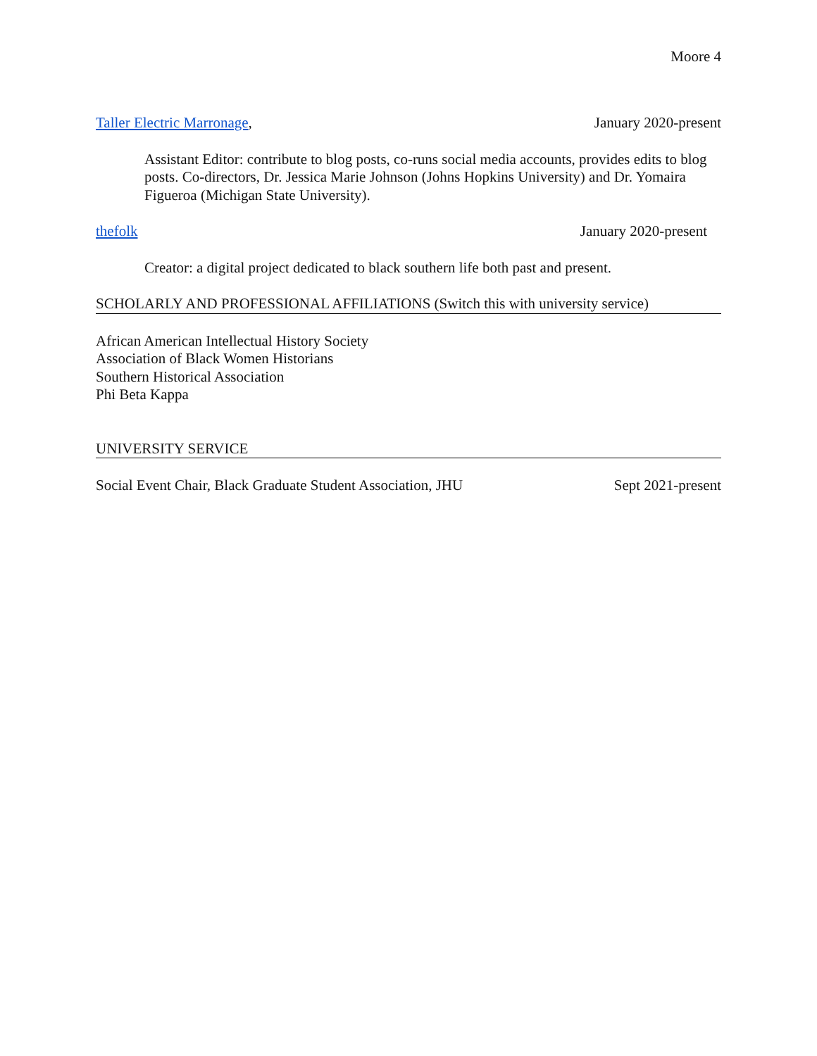Moore 4
Taller Electric Marronage, January 2020-present
Assistant Editor: contribute to blog posts, co-runs social media accounts, provides edits to blog posts. Co-directors, Dr. Jessica Marie Johnson (Johns Hopkins University) and Dr. Yomaira Figueroa (Michigan State University).
thefolk January 2020-present
Creator: a digital project dedicated to black southern life both past and present.
SCHOLARLY AND PROFESSIONAL AFFILIATIONS (Switch this with university service)
African American Intellectual History Society
Association of Black Women Historians
Southern Historical Association
Phi Beta Kappa
UNIVERSITY SERVICE
Social Event Chair, Black Graduate Student Association, JHU Sept 2021-present